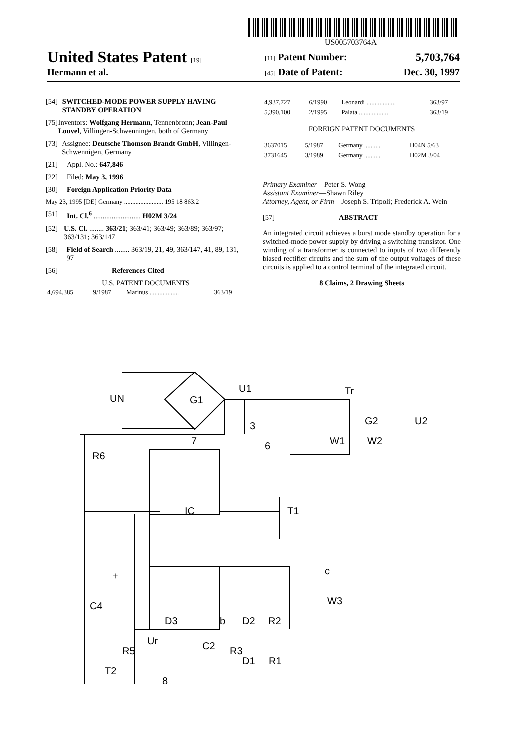US005703764A
| United States Patent [19] | [11] Patent Number: | 5,703,764 |
| Hermann et al. | [45] Date of Patent: | Dec. 30, 1997 |
[54] SWITCHED-MODE POWER SUPPLY HAVING STANDBY OPERATION
[75] Inventors: Wolfgang Hermann, Tennenbronn; Jean-Paul Louvel, Villingen-Schwenningen, both of Germany
[73] Assignee: Deutsche Thomson Brandt GmbH, Villingen-Schwennigen, Germany
[21] Appl. No.: 647,846
[22] Filed: May 3, 1996
[30] Foreign Application Priority Data
May 23, 1995 [DE] Germany ........................ 195 18 863.2
[51] Int. Cl.<sup>6</sup> .......................... H02M 3/24
[52] U.S. Cl. ........ 363/21; 363/41; 363/49; 363/89; 363/97; 363/131; 363/147
[58] Field of Search ........ 363/19, 21, 49, 363/147, 41, 89, 131, 97
[56] References Cited
U.S. PATENT DOCUMENTS
| 4,694,385 | 9/1987 | Marinus .................. | 363/19 |
| 4,937,727 | 6/1990 | Leonardi .................. | 363/97 |
| 5,390,100 | 2/1995 | Palata .................. | 363/19 |
FOREIGN PATENT DOCUMENTS
| 3637015 | 5/1987 | Germany .......... | H04N 5/63 |
| 3731645 | 3/1989 | Germany .......... | H02M 3/04 |
Primary Examiner—Peter S. Wong
Assistant Examiner—Shawn Riley
Attorney, Agent, or Firm—Joseph S. Tripoli; Frederick A. Wein
[57] ABSTRACT
An integrated circuit achieves a burst mode standby operation for a switched-mode power supply by driving a switching transistor. One winding of a transformer is connected to inputs of two differently biased rectifier circuits and the sum of the output voltages of these circuits is applied to a control terminal of the integrated circuit.
8 Claims, 2 Drawing Sheets
UN
G1
U1
3
Tr
W1
W2
G2
U2
R6
7
IC
6
T1
c
W3
C4
D3
b
D2
R2
Ur
C2
R5
R3
T2
8
D1
R1
+